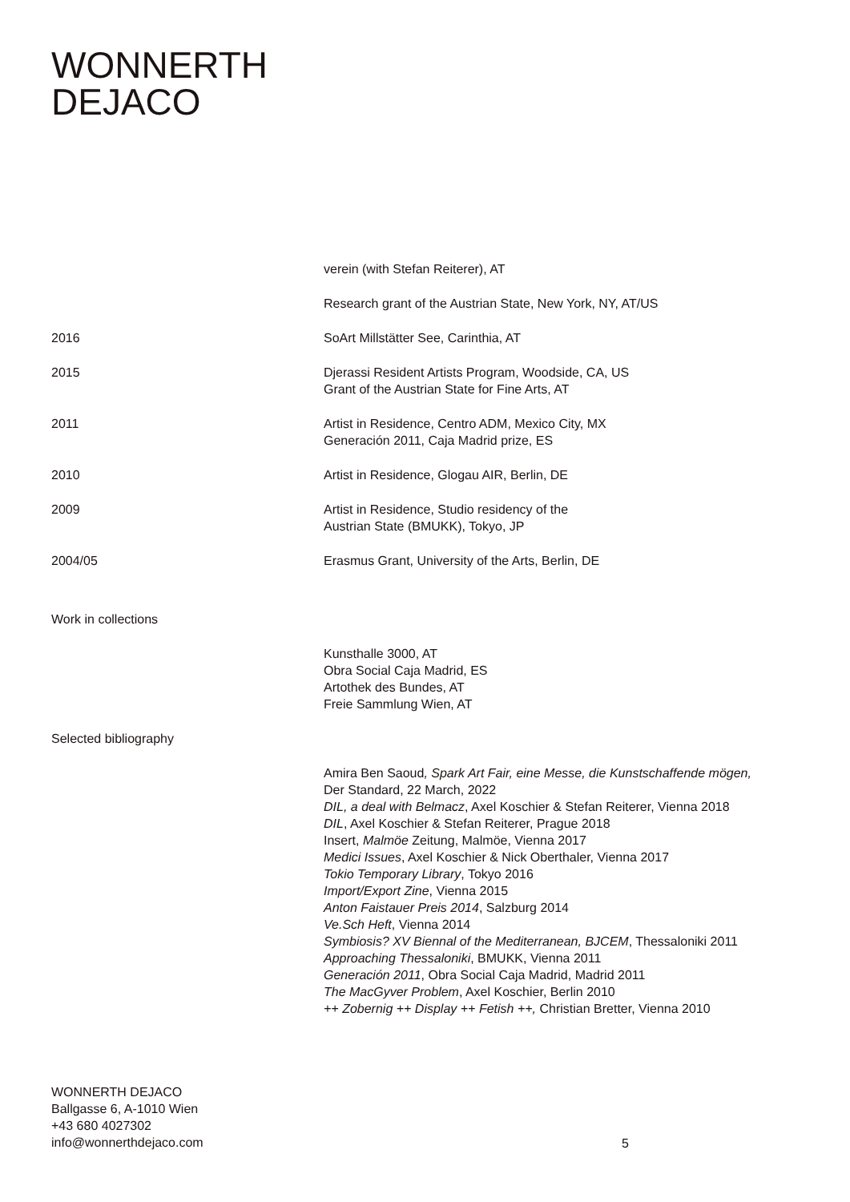WONNERTH
DEJACO
verein (with Stefan Reiterer), AT
Research grant of the Austrian State, New York, NY, AT/US
2016 SoArt Millstätter See, Carinthia, AT
2015 Djerassi Resident Artists Program, Woodside, CA, US
Grant of the Austrian State for Fine Arts, AT
2011 Artist in Residence, Centro ADM, Mexico City, MX
Generación 2011, Caja Madrid prize, ES
2010 Artist in Residence, Glogau AIR, Berlin, DE
2009 Artist in Residence, Studio residency of the
Austrian State (BMUKK), Tokyo, JP
2004/05 Erasmus Grant, University of the Arts, Berlin, DE
Work in collections
Kunsthalle 3000, AT
Obra Social Caja Madrid, ES
Artothek des Bundes, AT
Freie Sammlung Wien, AT
Selected bibliography
Amira Ben Saoud, Spark Art Fair, eine Messe, die Kunstschaffende mögen,
Der Standard, 22 March, 2022
DIL, a deal with Belmacz, Axel Koschier & Stefan Reiterer, Vienna 2018
DIL, Axel Koschier & Stefan Reiterer, Prague 2018
Insert, Malmöe Zeitung, Malmöe, Vienna 2017
Medici Issues, Axel Koschier & Nick Oberthaler, Vienna 2017
Tokio Temporary Library, Tokyo 2016
Import/Export Zine, Vienna 2015
Anton Faistauer Preis 2014, Salzburg 2014
Ve.Sch Heft, Vienna 2014
Symbiosis? XV Biennal of the Mediterranean, BJCEM, Thessaloniki 2011
Approaching Thessaloniki, BMUKK, Vienna 2011
Generación 2011, Obra Social Caja Madrid, Madrid 2011
The MacGyver Problem, Axel Koschier, Berlin 2010
++ Zobernig ++ Display ++ Fetish ++, Christian Bretter, Vienna 2010
WONNERTH DEJACO
Ballgasse 6, A-1010 Wien
+43 680 4027302
info@wonnerthdejaco.com
5